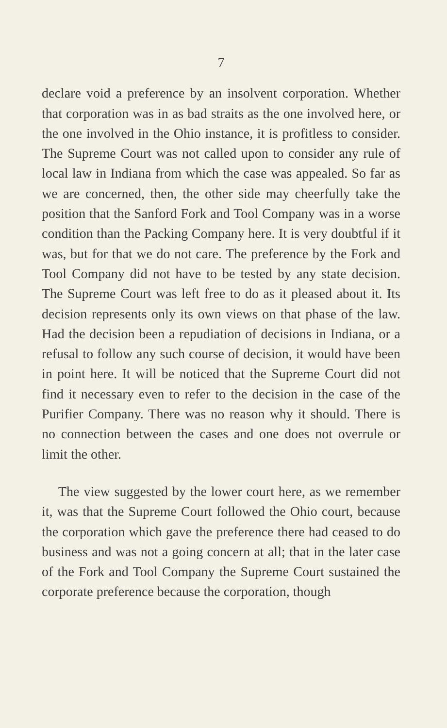7
declare void a preference by an insolvent corporation. Whether that corporation was in as bad straits as the one involved here, or the one involved in the Ohio instance, it is profitless to consider. The Supreme Court was not called upon to consider any rule of local law in Indiana from which the case was appealed. So far as we are concerned, then, the other side may cheerfully take the position that the Sanford Fork and Tool Company was in a worse condition than the Packing Company here. It is very doubtful if it was, but for that we do not care. The preference by the Fork and Tool Company did not have to be tested by any state decision. The Supreme Court was left free to do as it pleased about it. Its decision represents only its own views on that phase of the law. Had the decision been a repudiation of decisions in Indiana, or a refusal to follow any such course of decision, it would have been in point here. It will be noticed that the Supreme Court did not find it necessary even to refer to the decision in the case of the Purifier Company. There was no reason why it should. There is no connection between the cases and one does not overrule or limit the other.
The view suggested by the lower court here, as we remember it, was that the Supreme Court followed the Ohio court, because the corporation which gave the preference there had ceased to do business and was not a going concern at all; that in the later case of the Fork and Tool Company the Supreme Court sustained the corporate preference because the corporation, though